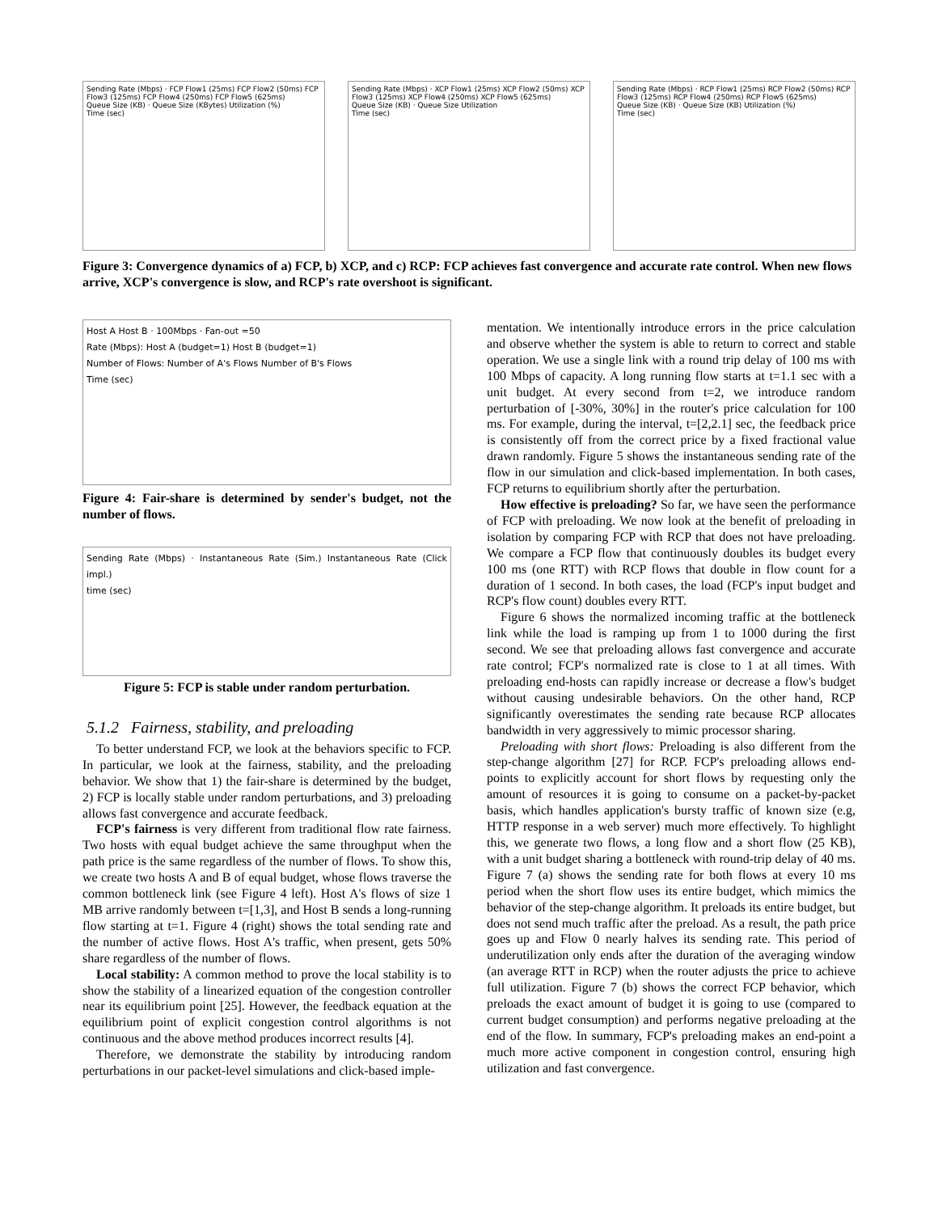Sending Rate (Mbps) · FCP Flow1 (25ms) FCP Flow2 (50ms) FCP Flow3 (125ms) FCP Flow4 (250ms) FCP Flow5 (625ms)
Queue Size (KB) · Queue Size (KBytes) Utilization (%)
Time (sec)
Sending Rate (Mbps) · XCP Flow1 (25ms) XCP Flow2 (50ms) XCP Flow3 (125ms) XCP Flow4 (250ms) XCP Flow5 (625ms)
Queue Size (KB) · Queue Size Utilization
Time (sec)
Sending Rate (Mbps) · RCP Flow1 (25ms) RCP Flow2 (50ms) RCP Flow3 (125ms) RCP Flow4 (250ms) RCP Flow5 (625ms)
Queue Size (KB) · Queue Size (KB) Utilization (%)
Time (sec)
Figure 3: Convergence dynamics of a) FCP, b) XCP, and c) RCP: FCP achieves fast convergence and accurate rate control. When new flows arrive, XCP's convergence is slow, and RCP's rate overshoot is significant.
Host A Host B · 100Mbps · Fan-out =50
Rate (Mbps): Host A (budget=1) Host B (budget=1)
Number of Flows: Number of A's Flows Number of B's Flows
Time (sec)
Figure 4: Fair-share is determined by sender's budget, not the number of flows.
Sending Rate (Mbps) · Instantaneous Rate (Sim.) Instantaneous Rate (Click impl.)
time (sec)
Figure 5: FCP is stable under random perturbation.
5.1.2 Fairness, stability, and preloading
To better understand FCP, we look at the behaviors specific to FCP. In particular, we look at the fairness, stability, and the preloading behavior. We show that 1) the fair-share is determined by the budget, 2) FCP is locally stable under random perturbations, and 3) preloading allows fast convergence and accurate feedback.
FCP's fairness is very different from traditional flow rate fairness. Two hosts with equal budget achieve the same throughput when the path price is the same regardless of the number of flows. To show this, we create two hosts A and B of equal budget, whose flows traverse the common bottleneck link (see Figure 4 left). Host A's flows of size 1 MB arrive randomly between t=[1,3], and Host B sends a long-running flow starting at t=1. Figure 4 (right) shows the total sending rate and the number of active flows. Host A's traffic, when present, gets 50% share regardless of the number of flows.
Local stability: A common method to prove the local stability is to show the stability of a linearized equation of the congestion controller near its equilibrium point [25]. However, the feedback equation at the equilibrium point of explicit congestion control algorithms is not continuous and the above method produces incorrect results [4].
Therefore, we demonstrate the stability by introducing random perturbations in our packet-level simulations and click-based imple-
mentation. We intentionally introduce errors in the price calculation and observe whether the system is able to return to correct and stable operation. We use a single link with a round trip delay of 100 ms with 100 Mbps of capacity. A long running flow starts at t=1.1 sec with a unit budget. At every second from t=2, we introduce random perturbation of [-30%, 30%] in the router's price calculation for 100 ms. For example, during the interval, t=[2,2.1] sec, the feedback price is consistently off from the correct price by a fixed fractional value drawn randomly. Figure 5 shows the instantaneous sending rate of the flow in our simulation and click-based implementation. In both cases, FCP returns to equilibrium shortly after the perturbation.
How effective is preloading? So far, we have seen the performance of FCP with preloading. We now look at the benefit of preloading in isolation by comparing FCP with RCP that does not have preloading. We compare a FCP flow that continuously doubles its budget every 100 ms (one RTT) with RCP flows that double in flow count for a duration of 1 second. In both cases, the load (FCP's input budget and RCP's flow count) doubles every RTT.
Figure 6 shows the normalized incoming traffic at the bottleneck link while the load is ramping up from 1 to 1000 during the first second. We see that preloading allows fast convergence and accurate rate control; FCP's normalized rate is close to 1 at all times. With preloading end-hosts can rapidly increase or decrease a flow's budget without causing undesirable behaviors. On the other hand, RCP significantly overestimates the sending rate because RCP allocates bandwidth in very aggressively to mimic processor sharing.
Preloading with short flows: Preloading is also different from the step-change algorithm [27] for RCP. FCP's preloading allows end-points to explicitly account for short flows by requesting only the amount of resources it is going to consume on a packet-by-packet basis, which handles application's bursty traffic of known size (e.g, HTTP response in a web server) much more effectively. To highlight this, we generate two flows, a long flow and a short flow (25 KB), with a unit budget sharing a bottleneck with round-trip delay of 40 ms. Figure 7 (a) shows the sending rate for both flows at every 10 ms period when the short flow uses its entire budget, which mimics the behavior of the step-change algorithm. It preloads its entire budget, but does not send much traffic after the preload. As a result, the path price goes up and Flow 0 nearly halves its sending rate. This period of underutilization only ends after the duration of the averaging window (an average RTT in RCP) when the router adjusts the price to achieve full utilization. Figure 7 (b) shows the correct FCP behavior, which preloads the exact amount of budget it is going to use (compared to current budget consumption) and performs negative preloading at the end of the flow. In summary, FCP's preloading makes an end-point a much more active component in congestion control, ensuring high utilization and fast convergence.